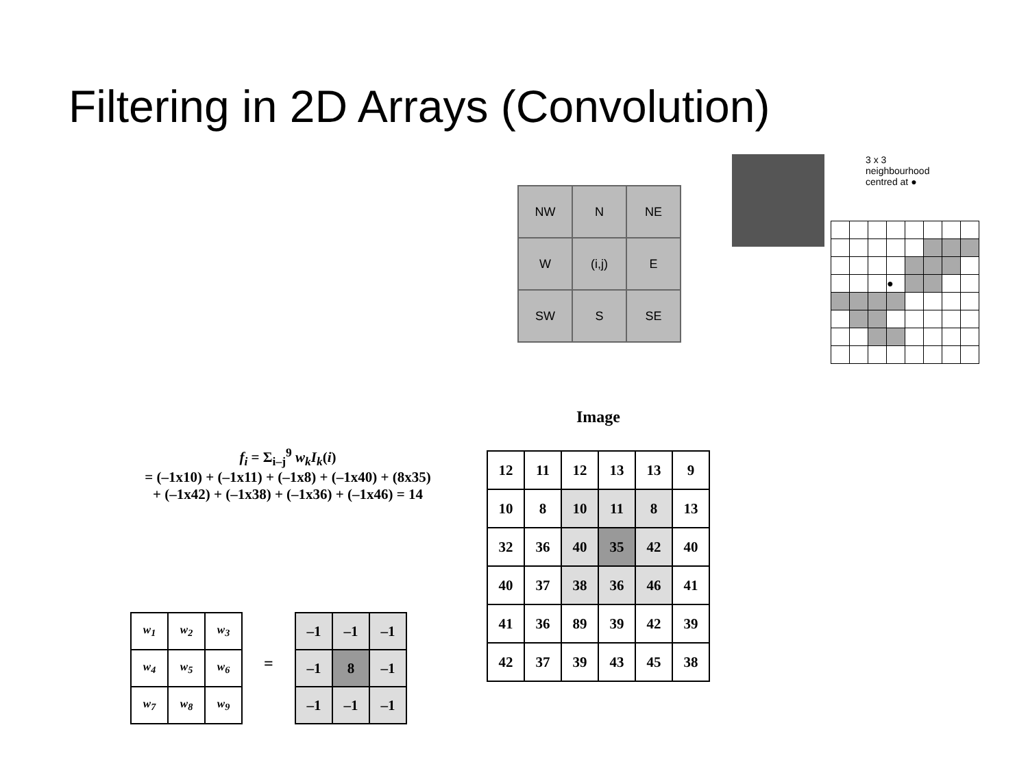Filtering in 2D Arrays (Convolution)
| NW | N | NE |
| W | (i,j) | E |
| SW | S | SE |
3 x 3
neighbourhood
centred at ●
| | | | ● | | | | |
Image
| 12 | 11 | 12 | 13 | 13 | 9 |
| 10 | 8 | 10 | 11 | 8 | 13 |
| 32 | 36 | 40 | 35 | 42 | 40 |
| 40 | 37 | 38 | 36 | 46 | 41 |
| 41 | 36 | 89 | 39 | 42 | 39 |
| 42 | 37 | 39 | 43 | 45 | 38 |
f<sub>i</sub> = Σ<sub>i–j</sub><sup>9</sup> w<sub>k</sub>I<sub>k</sub>(i)
= (–1x10) + (–1x11) + (–1x8) + (–1x40) + (8x35)
+ (–1x42) + (–1x38) + (–1x36) + (–1x46) = 14
| w<sub>1</sub> | w<sub>2</sub> | w<sub>3</sub> |
| w<sub>4</sub> | w<sub>5</sub> | w<sub>6</sub> |
| w<sub>7</sub> | w<sub>8</sub> | w<sub>9</sub> |
=
| –1 | –1 | –1 |
| –1 | 8 | –1 |
| –1 | –1 | –1 |